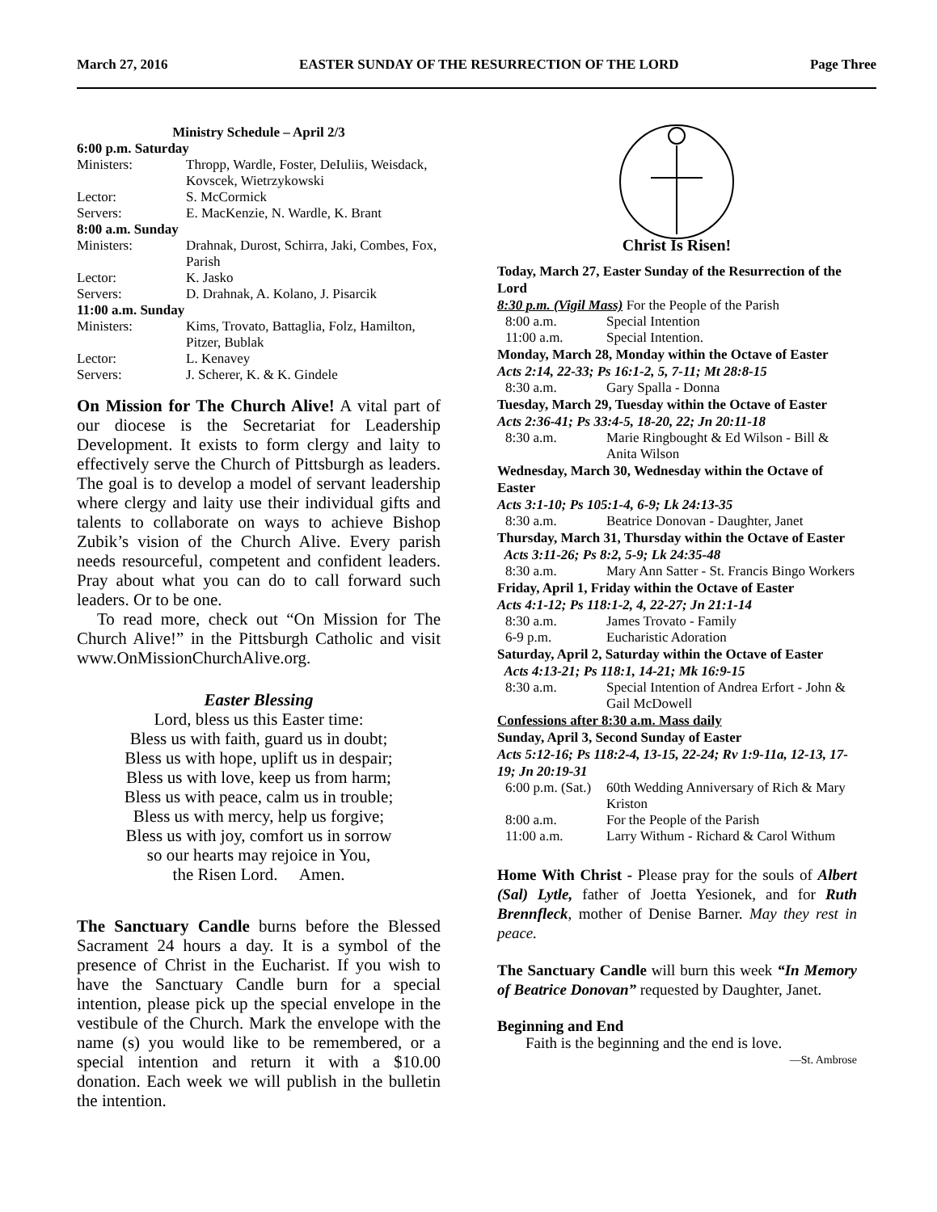March 27, 2016 EASTER SUNDAY OF THE RESURRECTION OF THE LORD Page Three
Ministry Schedule – April 2/3
| 6:00 p.m. Saturday | |
| Ministers: | Thropp, Wardle, Foster, DeIuliis, Weisdack, Kovscek, Wietrzykowski |
| Lector: | S. McCormick |
| Servers: | E. MacKenzie, N. Wardle, K. Brant |
| 8:00 a.m. Sunday | |
| Ministers: | Drahnak, Durost, Schirra, Jaki, Combes, Fox, Parish |
| Lector: | K. Jasko |
| Servers: | D. Drahnak, A. Kolano, J. Pisarcik |
| 11:00 a.m. Sunday | |
| Ministers: | Kims, Trovato, Battaglia, Folz, Hamilton, Pitzer, Bublak |
| Lector: | L. Kenavey |
| Servers: | J. Scherer, K. & K. Gindele |
On Mission for The Church Alive! A vital part of our diocese is the Secretariat for Leadership Development. It exists to form clergy and laity to effectively serve the Church of Pittsburgh as leaders. The goal is to develop a model of servant leadership where clergy and laity use their individual gifts and talents to collaborate on ways to achieve Bishop Zubik’s vision of the Church Alive. Every parish needs resourceful, competent and confident leaders. Pray about what you can do to call forward such leaders. Or to be one.
To read more, check out “On Mission for The Church Alive!” in the Pittsburgh Catholic and visit www.OnMissionChurchAlive.org.
Easter Blessing
Lord, bless us this Easter time:
Bless us with faith, guard us in doubt;
Bless us with hope, uplift us in despair;
Bless us with love, keep us from harm;
Bless us with peace, calm us in trouble;
Bless us with mercy, help us forgive;
Bless us with joy, comfort us in sorrow
so our hearts may rejoice in You,
the Risen Lord. Amen.
The Sanctuary Candle burns before the Blessed Sacrament 24 hours a day. It is a symbol of the presence of Christ in the Eucharist. If you wish to have the Sanctuary Candle burn for a special intention, please pick up the special envelope in the vestibule of the Church. Mark the envelope with the name (s) you would like to be remembered, or a special intention and return it with a $10.00 donation. Each week we will publish in the bulletin the intention.
Christ Is Risen!
Today, March 27, Easter Sunday of the Resurrection of the Lord
8:30 p.m. (Vigil Mass) For the People of the Parish
| 8:00 a.m. | Special Intention |
| 11:00 a.m. | Special Intention. |
Monday, March 28, Monday within the Octave of Easter
Acts 2:14, 22-33; Ps 16:1-2, 5, 7-11; Mt 28:8-15
| 8:30 a.m. | Gary Spalla - Donna |
Tuesday, March 29, Tuesday within the Octave of Easter
Acts 2:36-41; Ps 33:4-5, 18-20, 22; Jn 20:11-18
| 8:30 a.m. | Marie Ringbought & Ed Wilson - Bill & Anita Wilson |
Wednesday, March 30, Wednesday within the Octave of Easter
Acts 3:1-10; Ps 105:1-4, 6-9; Lk 24:13-35
| 8:30 a.m. | Beatrice Donovan - Daughter, Janet |
Thursday, March 31, Thursday within the Octave of Easter Acts 3:11-26; Ps 8:2, 5-9; Lk 24:35-48
| 8:30 a.m. | Mary Ann Satter - St. Francis Bingo Workers |
Friday, April 1, Friday within the Octave of Easter
Acts 4:1-12; Ps 118:1-2, 4, 22-27; Jn 21:1-14
| 8:30 a.m. | James Trovato - Family |
| 6-9 p.m. | Eucharistic Adoration |
Saturday, April 2, Saturday within the Octave of Easter Acts 4:13-21; Ps 118:1, 14-21; Mk 16:9-15
| 8:30 a.m. | Special Intention of Andrea Erfort - John & Gail McDowell |
Confessions after 8:30 a.m. Mass daily
Sunday, April 3, Second Sunday of Easter
Acts 5:12-16; Ps 118:2-4, 13-15, 22-24; Rv 1:9-11a, 12-13, 17-19; Jn 20:19-31
| 6:00 p.m. (Sat.) | 60th Wedding Anniversary of Rich & Mary Kriston |
| 8:00 a.m. | For the People of the Parish |
| 11:00 a.m. | Larry Withum - Richard & Carol Withum |
Home With Christ - Please pray for the souls of Albert (Sal) Lytle, father of Joetta Yesionek, and for Ruth Brennfleck, mother of Denise Barner. May they rest in peace.
The Sanctuary Candle will burn this week “In Memory of Beatrice Donovan” requested by Daughter, Janet.
Beginning and End
Faith is the beginning and the end is love.
—St. Ambrose